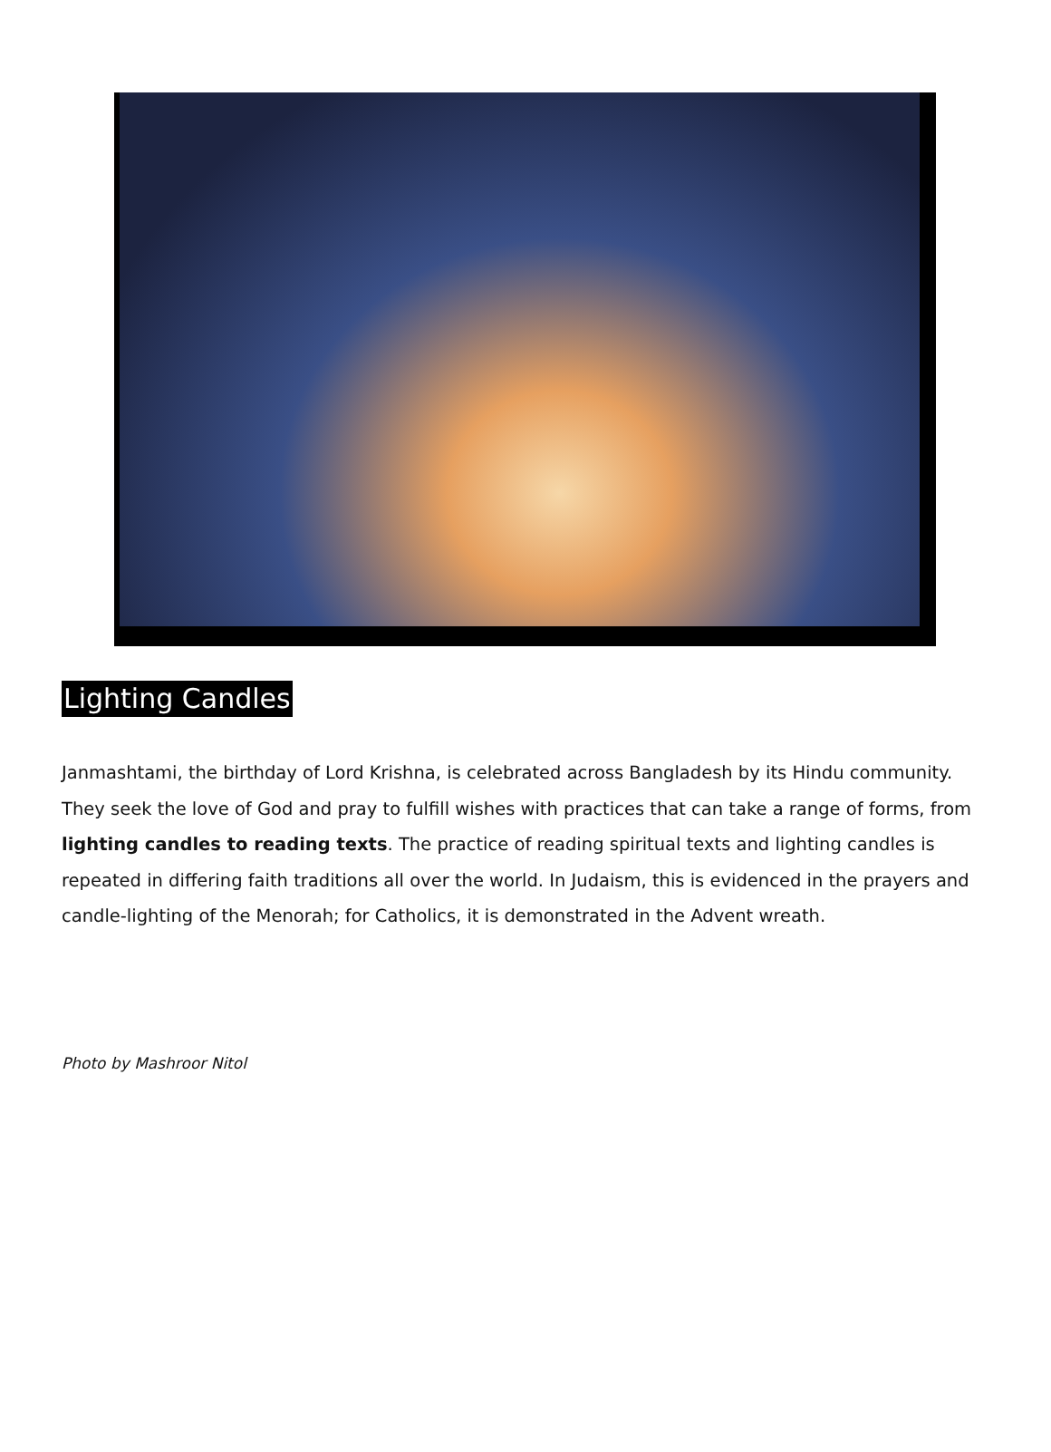Lighting Candles
Janmashtami, the birthday of Lord Krishna, is celebrated across Bangladesh by its Hindu community. They seek the love of God and pray to fulfill wishes with practices that can take a range of forms, from lighting candles to reading texts. The practice of reading spiritual texts and lighting candles is repeated in differing faith traditions all over the world. In Judaism, this is evidenced in the prayers and candle-lighting of the Menorah; for Catholics, it is demonstrated in the Advent wreath.
Photo by Mashroor Nitol